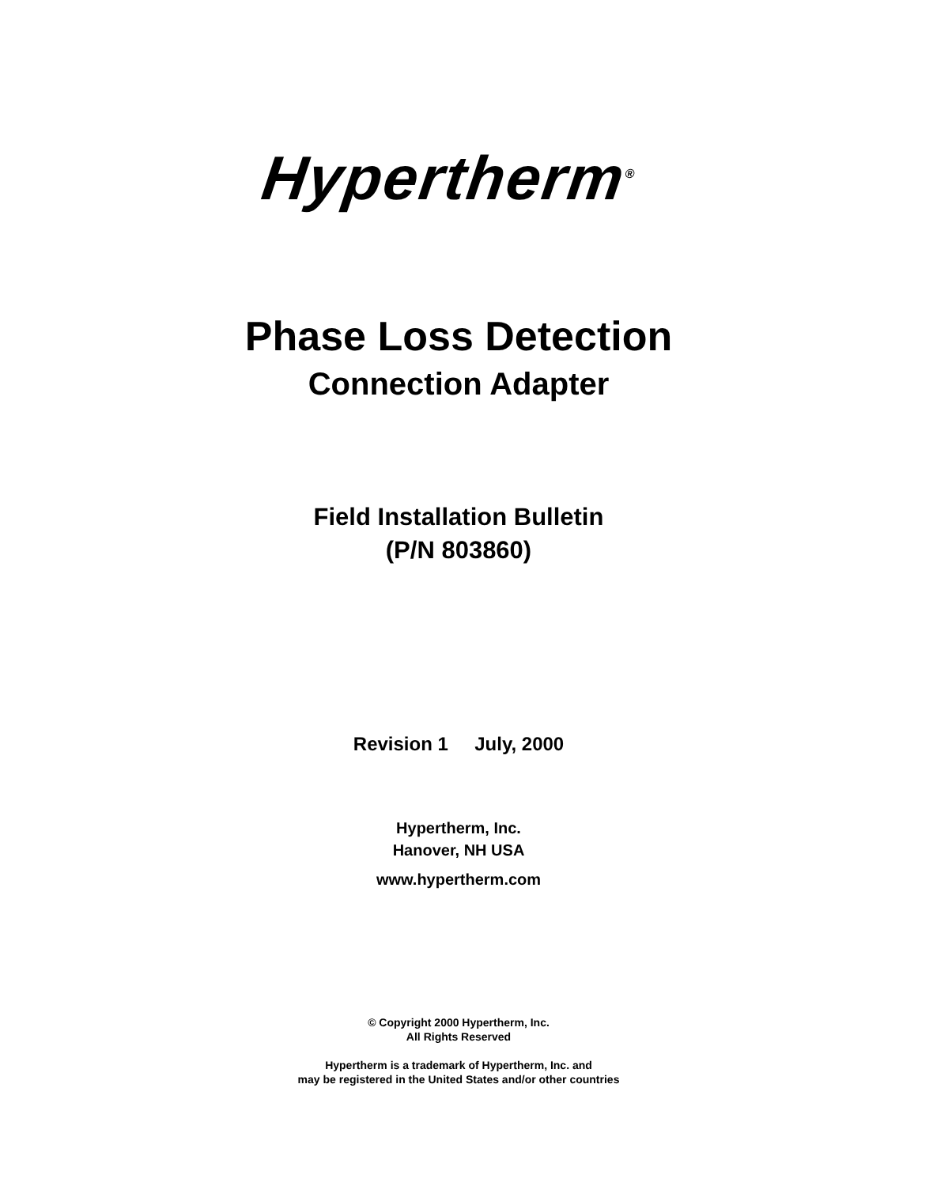Hypertherm<sup>®</sup>
Phase Loss Detection
Connection Adapter
Field Installation Bulletin
(P/N 803860)
Revision 1 July, 2000
Hypertherm, Inc.
Hanover, NH USA
www.hypertherm.com
© Copyright 2000 Hypertherm, Inc.
All Rights Reserved
Hypertherm is a trademark of Hypertherm, Inc. and
may be registered in the United States and/or other countries